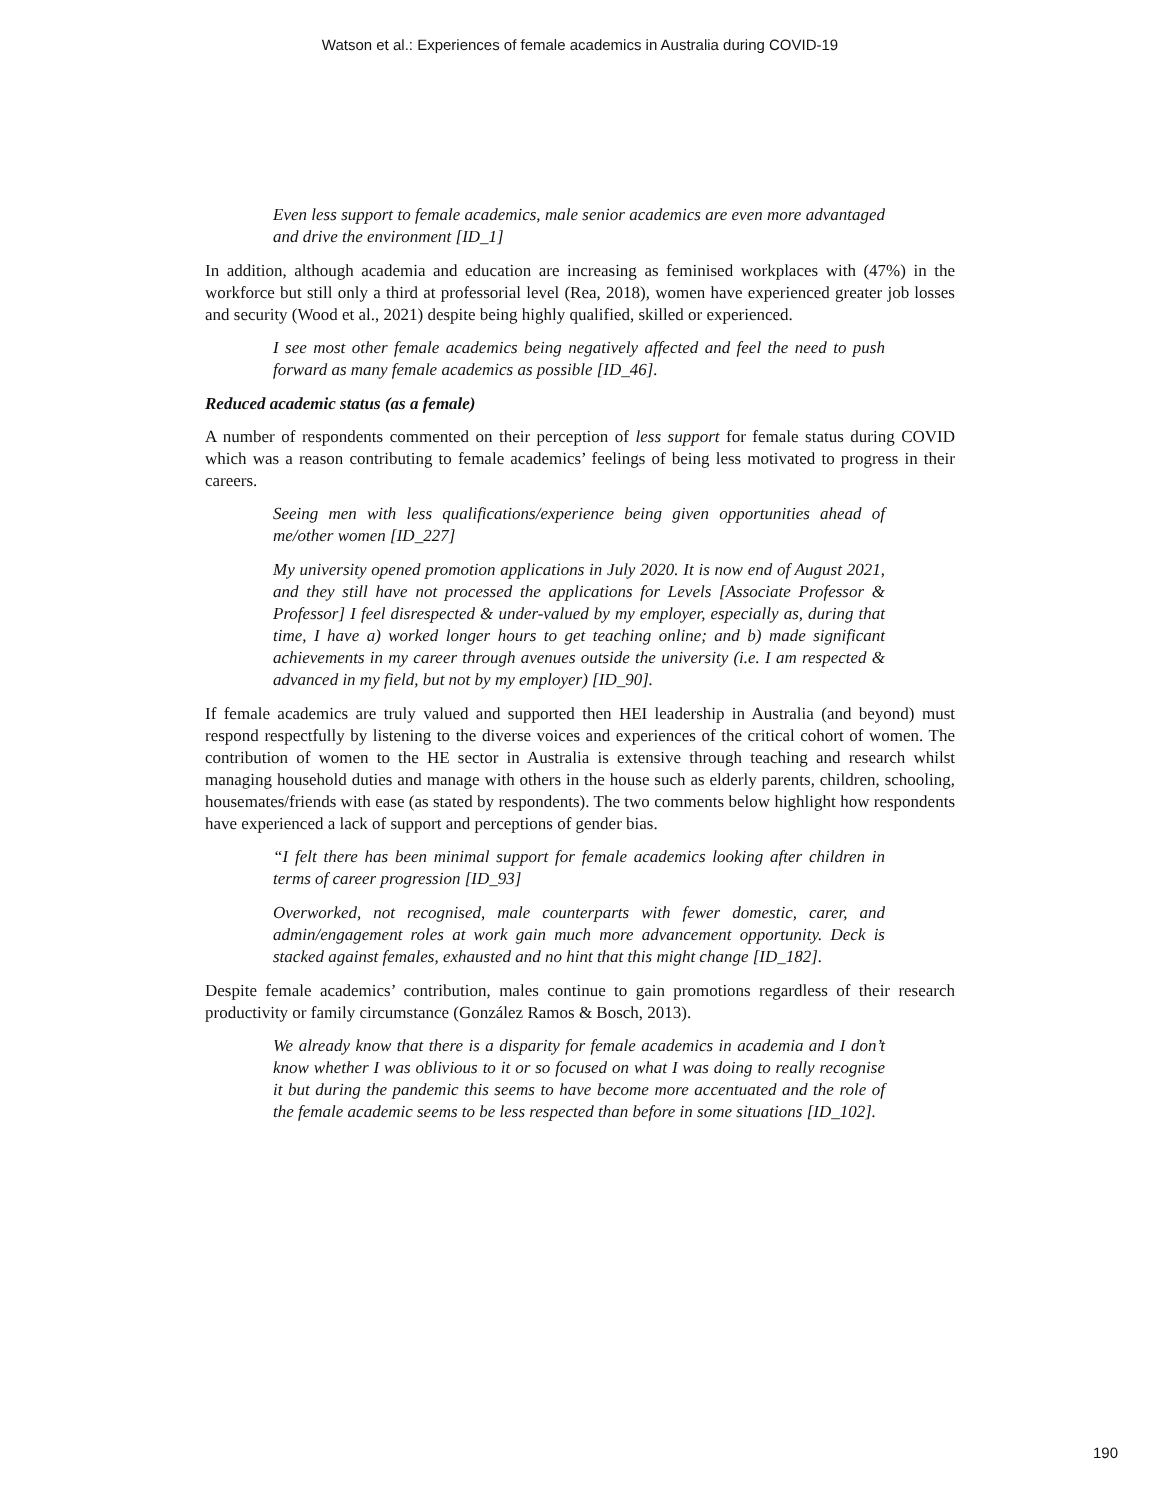Watson et al.: Experiences of female academics in Australia during COVID-19
Even less support to female academics, male senior academics are even more advantaged and drive the environment [ID_1]
In addition, although academia and education are increasing as feminised workplaces with (47%) in the workforce but still only a third at professorial level (Rea, 2018), women have experienced greater job losses and security (Wood et al., 2021) despite being highly qualified, skilled or experienced.
I see most other female academics being negatively affected and feel the need to push forward as many female academics as possible [ID_46].
Reduced academic status (as a female)
A number of respondents commented on their perception of less support for female status during COVID which was a reason contributing to female academics’ feelings of being less motivated to progress in their careers.
Seeing men with less qualifications/experience being given opportunities ahead of me/other women [ID_227]
My university opened promotion applications in July 2020. It is now end of August 2021, and they still have not processed the applications for Levels [Associate Professor & Professor] I feel disrespected & under-valued by my employer, especially as, during that time, I have a) worked longer hours to get teaching online; and b) made significant achievements in my career through avenues outside the university (i.e. I am respected & advanced in my field, but not by my employer) [ID_90].
If female academics are truly valued and supported then HEI leadership in Australia (and beyond) must respond respectfully by listening to the diverse voices and experiences of the critical cohort of women. The contribution of women to the HE sector in Australia is extensive through teaching and research whilst managing household duties and manage with others in the house such as elderly parents, children, schooling, housemates/friends with ease (as stated by respondents). The two comments below highlight how respondents have experienced a lack of support and perceptions of gender bias.
“I felt there has been minimal support for female academics looking after children in terms of career progression [ID_93]
Overworked, not recognised, male counterparts with fewer domestic, carer, and admin/engagement roles at work gain much more advancement opportunity. Deck is stacked against females, exhausted and no hint that this might change [ID_182].
Despite female academics’ contribution, males continue to gain promotions regardless of their research productivity or family circumstance (González Ramos & Bosch, 2013).
We already know that there is a disparity for female academics in academia and I don’t know whether I was oblivious to it or so focused on what I was doing to really recognise it but during the pandemic this seems to have become more accentuated and the role of the female academic seems to be less respected than before in some situations [ID_102].
190